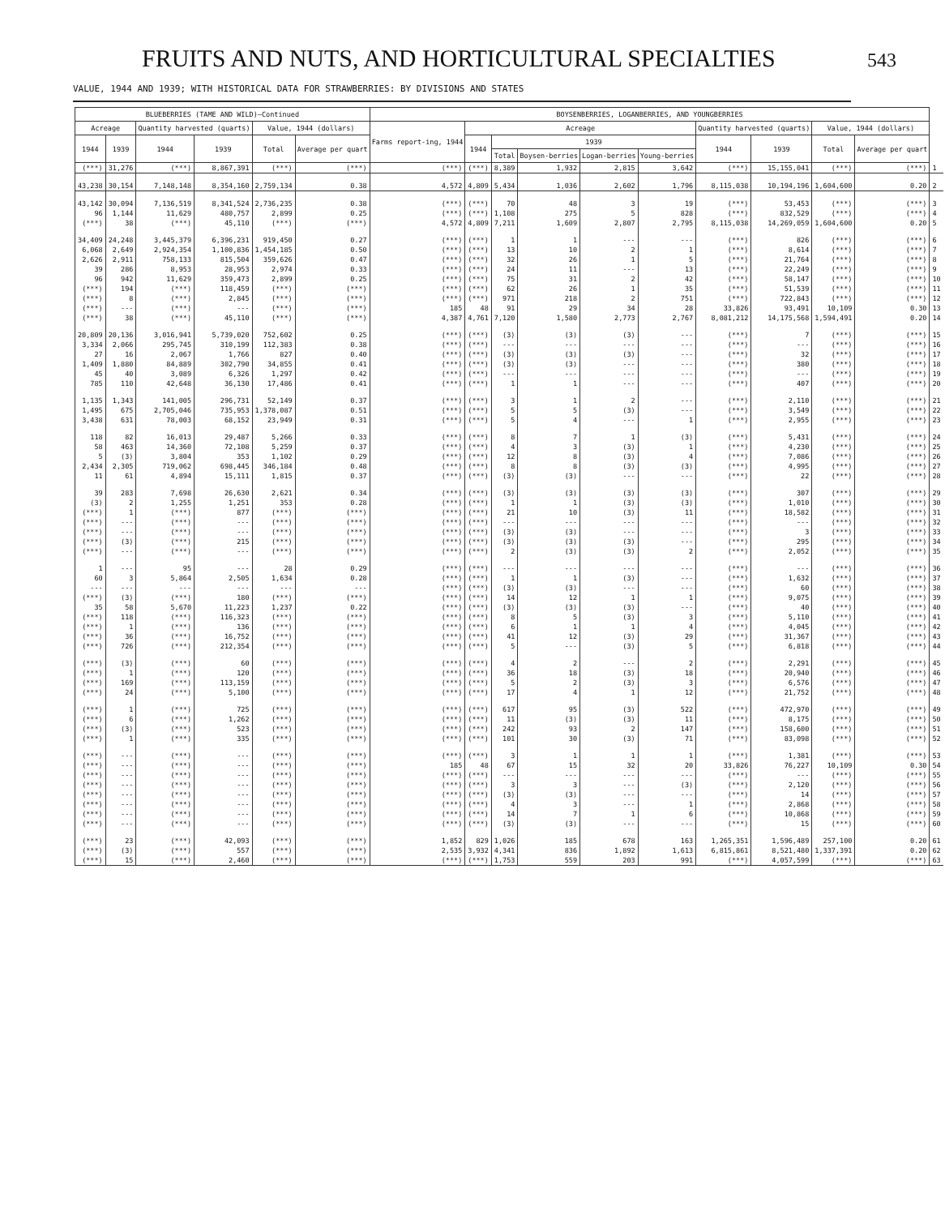FRUITS AND NUTS, AND HORTICULTURAL SPECIALTIES
543
VALUE, 1944 AND 1939; WITH HISTORICAL DATA FOR STRAWBERRIES: BY DIVISIONS AND STATES
| BLUEBERRIES (TAME AND WILD)—Continued | | | | | | BOYSENBERRIES, LOGANBERRIES, AND YOUNGBERRIES | | | | | | | | | | |
| --- | --- | --- | --- | --- | --- | --- | --- | --- | --- | --- | --- | --- | --- | --- | --- | --- |
| Acreage | | Quantity harvested (quarts) | | Value, 1944 (dollars) | | Farms report-ing, 1944 | Acreage | | | | | Quantity harvested (quarts) | | Value, 1944 (dollars) | | |
| 1944 | 1939 | 1944 | 1939 | Total | Average per quart | | 1944 | 1939 | | | | 1944 | 1939 | Total | Average per quart | |
| | | | | | | | | Total | Boysen-berries | Logan-berries | Young-berries | | | | | |
| (***) | 31,276 | (***) | 8,867,391 | (***) | (***) | (***) | (***) | 8,389 | 1,932 | 2,815 | 3,642 | (***) | 15,155,041 | (***) | (***) | 1 |
| 43,238 | 30,154 | 7,148,148 | 8,354,160 | 2,759,134 | 0.38 | 4,572 | 4,809 | 5,434 | 1,036 | 2,602 | 1,796 | 8,115,038 | 10,194,196 | 1,604,600 | 0.20 | 2 |
| 43,142 | 30,094 | 7,136,519 | 8,341,524 | 2,736,235 | 0.38 | (***) | (***) | 70 | 48 | 3 | 19 | (***) | 53,453 | (***) | (***) | 3 |
| 96 | 1,144 | 11,629 | 480,757 | 2,899 | 0.25 | (***) | (***) | 1,108 | 275 | 5 | 828 | (***) | 832,529 | (***) | (***) | 4 |
| (***) | 38 | (***) | 45,110 | (***) | (***) | 4,572 | 4,809 | 7,211 | 1,609 | 2,807 | 2,795 | 8,115,038 | 14,269,059 | 1,604,600 | 0.20 | 5 |
| 34,409 | 24,248 | 3,445,379 | 6,396,231 | 919,450 | 0.27 | (***) | (***) | 1 | 1 | --- | --- | (***) | 826 | (***) | (***) | 6 |
| 6,068 | 2,649 | 2,924,354 | 1,100,836 | 1,454,185 | 0.50 | (***) | (***) | 13 | 10 | 2 | 1 | (***) | 8,614 | (***) | (***) | 7 |
| 2,626 | 2,911 | 758,133 | 815,504 | 359,626 | 0.47 | (***) | (***) | 32 | 26 | 1 | 5 | (***) | 21,764 | (***) | (***) | 8 |
| 39 | 286 | 8,953 | 28,953 | 2,974 | 0.33 | (***) | (***) | 24 | 11 | --- | 13 | (***) | 22,249 | (***) | (***) | 9 |
| 96 | 942 | 11,629 | 359,473 | 2,899 | 0.25 | (***) | (***) | 75 | 31 | 2 | 42 | (***) | 58,147 | (***) | (***) | 10 |
| (***) | 194 | (***) | 118,459 | (***) | (***) | (***) | (***) | 62 | 26 | 1 | 35 | (***) | 51,539 | (***) | (***) | 11 |
| (***) | 8 | (***) | 2,845 | (***) | (***) | (***) | (***) | 971 | 218 | 2 | 751 | (***) | 722,843 | (***) | (***) | 12 |
| (***) | --- | (***) | --- | (***) | (***) | 185 | 48 | 91 | 29 | 34 | 28 | 33,826 | 93,491 | 10,109 | 0.30 | 13 |
| (***) | 38 | (***) | 45,110 | (***) | (***) | 4,387 | 4,761 | 7,120 | 1,580 | 2,773 | 2,767 | 8,081,212 | 14,175,568 | 1,594,491 | 0.20 | 14 |
| 20,809 | 20,136 | 3,016,941 | 5,739,020 | 752,602 | 0.25 | (***) | (***) | (3) | (3) | (3) | --- | (***) | 7 | (***) | (***) | 15 |
| 3,334 | 2,066 | 295,745 | 310,199 | 112,383 | 0.38 | (***) | (***) | --- | --- | --- | --- | (***) | --- | (***) | (***) | 16 |
| 27 | 16 | 2,067 | 1,766 | 827 | 0.40 | (***) | (***) | (3) | (3) | (3) | --- | (***) | 32 | (***) | (***) | 17 |
| 1,409 | 1,880 | 84,889 | 302,790 | 34,855 | 0.41 | (***) | (***) | (3) | (3) | --- | --- | (***) | 380 | (***) | (***) | 18 |
| 45 | 40 | 3,089 | 6,326 | 1,297 | 0.42 | (***) | (***) | --- | --- | --- | --- | (***) | --- | (***) | (***) | 19 |
| 785 | 110 | 42,648 | 36,130 | 17,486 | 0.41 | (***) | (***) | 1 | 1 | --- | --- | (***) | 407 | (***) | (***) | 20 |
| 1,135 | 1,343 | 141,005 | 296,731 | 52,149 | 0.37 | (***) | (***) | 3 | 1 | 2 | --- | (***) | 2,110 | (***) | (***) | 21 |
| 1,495 | 675 | 2,705,046 | 735,953 | 1,378,087 | 0.51 | (***) | (***) | 5 | 5 | (3) | --- | (***) | 3,549 | (***) | (***) | 22 |
| 3,438 | 631 | 78,003 | 68,152 | 23,949 | 0.31 | (***) | (***) | 5 | 4 | --- | 1 | (***) | 2,955 | (***) | (***) | 23 |
| 118 | 82 | 16,013 | 29,487 | 5,266 | 0.33 | (***) | (***) | 8 | 7 | 1 | (3) | (***) | 5,431 | (***) | (***) | 24 |
| 58 | 463 | 14,360 | 72,108 | 5,259 | 0.37 | (***) | (***) | 4 | 3 | (3) | 1 | (***) | 4,230 | (***) | (***) | 25 |
| 5 | (3) | 3,804 | 353 | 1,102 | 0.29 | (***) | (***) | 12 | 8 | (3) | 4 | (***) | 7,086 | (***) | (***) | 26 |
| 2,434 | 2,305 | 719,062 | 698,445 | 346,184 | 0.48 | (***) | (***) | 8 | 8 | (3) | (3) | (***) | 4,995 | (***) | (***) | 27 |
| 11 | 61 | 4,894 | 15,111 | 1,815 | 0.37 | (***) | (***) | (3) | (3) | --- | --- | (***) | 22 | (***) | (***) | 28 |
| 39 | 283 | 7,698 | 26,630 | 2,621 | 0.34 | (***) | (***) | (3) | (3) | (3) | (3) | (***) | 307 | (***) | (***) | 29 |
| (3) | 2 | 1,255 | 1,251 | 353 | 0.28 | (***) | (***) | 1 | 1 | (3) | (3) | (***) | 1,010 | (***) | (***) | 30 |
| (***) | 1 | (***) | 877 | (***) | (***) | (***) | (***) | 21 | 10 | (3) | 11 | (***) | 18,582 | (***) | (***) | 31 |
| (***) | --- | (***) | --- | (***) | (***) | (***) | (***) | --- | --- | --- | --- | (***) | --- | (***) | (***) | 32 |
| (***) | --- | (***) | --- | (***) | (***) | (***) | (***) | (3) | (3) | --- | --- | (***) | 3 | (***) | (***) | 33 |
| (***) | (3) | (***) | 215 | (***) | (***) | (***) | (***) | (3) | (3) | (3) | --- | (***) | 295 | (***) | (***) | 34 |
| (***) | --- | (***) | --- | (***) | (***) | (***) | (***) | 2 | (3) | (3) | 2 | (***) | 2,052 | (***) | (***) | 35 |
| 1 | --- | 95 | --- | 28 | 0.29 | (***) | (***) | --- | --- | --- | --- | (***) | --- | (***) | (***) | 36 |
| 60 | 3 | 5,864 | 2,505 | 1,634 | 0.28 | (***) | (***) | 1 | 1 | (3) | --- | (***) | 1,632 | (***) | (***) | 37 |
| --- | --- | --- | --- | --- | --- | (***) | (***) | (3) | (3) | --- | --- | (***) | 60 | (***) | (***) | 38 |
| (***) | (3) | (***) | 180 | (***) | (***) | (***) | (***) | 14 | 12 | 1 | 1 | (***) | 9,075 | (***) | (***) | 39 |
| 35 | 58 | 5,670 | 11,223 | 1,237 | 0.22 | (***) | (***) | (3) | (3) | (3) | --- | (***) | 40 | (***) | (***) | 40 |
| (***) | 118 | (***) | 116,323 | (***) | (***) | (***) | (***) | 8 | 5 | (3) | 3 | (***) | 5,110 | (***) | (***) | 41 |
| (***) | 1 | (***) | 136 | (***) | (***) | (***) | (***) | 6 | 1 | 1 | 4 | (***) | 4,045 | (***) | (***) | 42 |
| (***) | 36 | (***) | 16,752 | (***) | (***) | (***) | (***) | 41 | 12 | (3) | 29 | (***) | 31,367 | (***) | (***) | 43 |
| (***) | 726 | (***) | 212,354 | (***) | (***) | (***) | (***) | 5 | --- | (3) | 5 | (***) | 6,818 | (***) | (***) | 44 |
| (***) | (3) | (***) | 60 | (***) | (***) | (***) | (***) | 4 | 2 | --- | 2 | (***) | 2,291 | (***) | (***) | 45 |
| (***) | 1 | (***) | 120 | (***) | (***) | (***) | (***) | 36 | 18 | (3) | 18 | (***) | 20,940 | (***) | (***) | 46 |
| (***) | 169 | (***) | 113,159 | (***) | (***) | (***) | (***) | 5 | 2 | (3) | 3 | (***) | 6,576 | (***) | (***) | 47 |
| (***) | 24 | (***) | 5,100 | (***) | (***) | (***) | (***) | 17 | 4 | 1 | 12 | (***) | 21,752 | (***) | (***) | 48 |
| (***) | 1 | (***) | 725 | (***) | (***) | (***) | (***) | 617 | 95 | (3) | 522 | (***) | 472,970 | (***) | (***) | 49 |
| (***) | 6 | (***) | 1,262 | (***) | (***) | (***) | (***) | 11 | (3) | (3) | 11 | (***) | 8,175 | (***) | (***) | 50 |
| (***) | (3) | (***) | 523 | (***) | (***) | (***) | (***) | 242 | 93 | 2 | 147 | (***) | 158,600 | (***) | (***) | 51 |
| (***) | 1 | (***) | 335 | (***) | (***) | (***) | (***) | 101 | 30 | (3) | 71 | (***) | 83,098 | (***) | (***) | 52 |
| (***) | --- | (***) | --- | (***) | (***) | (***) | (***) | 3 | 1 | 1 | 1 | (***) | 1,381 | (***) | (***) | 53 |
| (***) | --- | (***) | --- | (***) | (***) | 185 | 48 | 67 | 15 | 32 | 20 | 33,826 | 76,227 | 10,109 | 0.30 | 54 |
| (***) | --- | (***) | --- | (***) | (***) | (***) | (***) | --- | --- | --- | --- | (***) | --- | (***) | (***) | 55 |
| (***) | --- | (***) | --- | (***) | (***) | (***) | (***) | 3 | 3 | --- | (3) | (***) | 2,120 | (***) | (***) | 56 |
| (***) | --- | (***) | --- | (***) | (***) | (***) | (***) | (3) | (3) | --- | --- | (***) | 14 | (***) | (***) | 57 |
| (***) | --- | (***) | --- | (***) | (***) | (***) | (***) | 4 | 3 | --- | 1 | (***) | 2,868 | (***) | (***) | 58 |
| (***) | --- | (***) | --- | (***) | (***) | (***) | (***) | 14 | 7 | 1 | 6 | (***) | 10,868 | (***) | (***) | 59 |
| (***) | --- | (***) | --- | (***) | (***) | (***) | (***) | (3) | (3) | --- | --- | (***) | 15 | (***) | (***) | 60 |
| (***) | 23 | (***) | 42,093 | (***) | (***) | 1,852 | 829 | 1,026 | 185 | 678 | 163 | 1,265,351 | 1,596,489 | 257,100 | 0.20 | 61 |
| (***) | (3) | (***) | 557 | (***) | (***) | 2,535 | 3,932 | 4,341 | 836 | 1,892 | 1,613 | 6,815,861 | 8,521,480 | 1,337,391 | 0.20 | 62 |
| (***) | 15 | (***) | 2,460 | (***) | (***) | (***) | (***) | 1,753 | 559 | 203 | 991 | (***) | 4,057,599 | (***) | (***) | 63 |